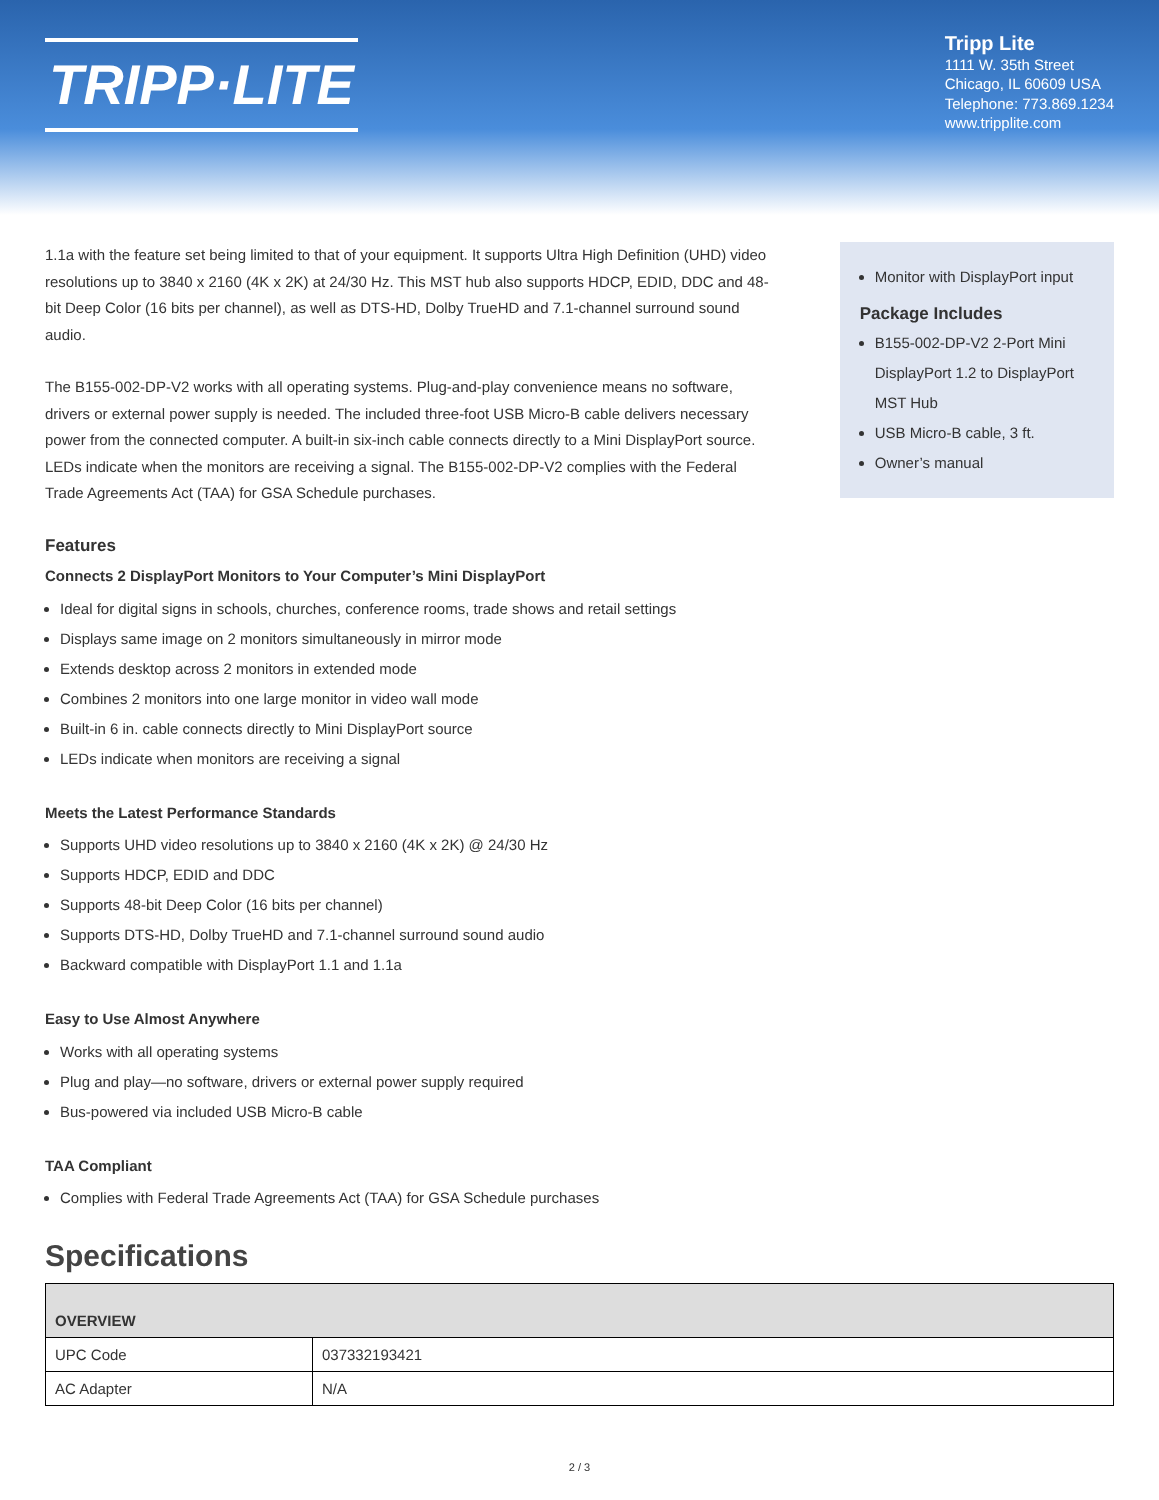TRIPP·LITE
Tripp Lite
1111 W. 35th Street
Chicago, IL 60609 USA
Telephone: 773.869.1234
www.tripplite.com
1.1a with the feature set being limited to that of your equipment. It supports Ultra High Definition (UHD) video resolutions up to 3840 x 2160 (4K x 2K) at 24/30 Hz. This MST hub also supports HDCP, EDID, DDC and 48-bit Deep Color (16 bits per channel), as well as DTS-HD, Dolby TrueHD and 7.1-channel surround sound audio.
The B155-002-DP-V2 works with all operating systems. Plug-and-play convenience means no software, drivers or external power supply is needed. The included three-foot USB Micro-B cable delivers necessary power from the connected computer. A built-in six-inch cable connects directly to a Mini DisplayPort source. LEDs indicate when the monitors are receiving a signal. The B155-002-DP-V2 complies with the Federal Trade Agreements Act (TAA) for GSA Schedule purchases.
Features
Connects 2 DisplayPort Monitors to Your Computer’s Mini DisplayPort
Ideal for digital signs in schools, churches, conference rooms, trade shows and retail settings
Displays same image on 2 monitors simultaneously in mirror mode
Extends desktop across 2 monitors in extended mode
Combines 2 monitors into one large monitor in video wall mode
Built-in 6 in. cable connects directly to Mini DisplayPort source
LEDs indicate when monitors are receiving a signal
Meets the Latest Performance Standards
Supports UHD video resolutions up to 3840 x 2160 (4K x 2K) @ 24/30 Hz
Supports HDCP, EDID and DDC
Supports 48-bit Deep Color (16 bits per channel)
Supports DTS-HD, Dolby TrueHD and 7.1-channel surround sound audio
Backward compatible with DisplayPort 1.1 and 1.1a
Easy to Use Almost Anywhere
Works with all operating systems
Plug and play—no software, drivers or external power supply required
Bus-powered via included USB Micro-B cable
TAA Compliant
Complies with Federal Trade Agreements Act (TAA) for GSA Schedule purchases
Monitor with DisplayPort input
Package Includes
B155-002-DP-V2 2-Port Mini DisplayPort 1.2 to DisplayPort MST Hub
USB Micro-B cable, 3 ft.
Owner’s manual
Specifications
| OVERVIEW | |
| --- | --- |
| UPC Code | 037332193421 |
| AC Adapter | N/A |
2 / 3